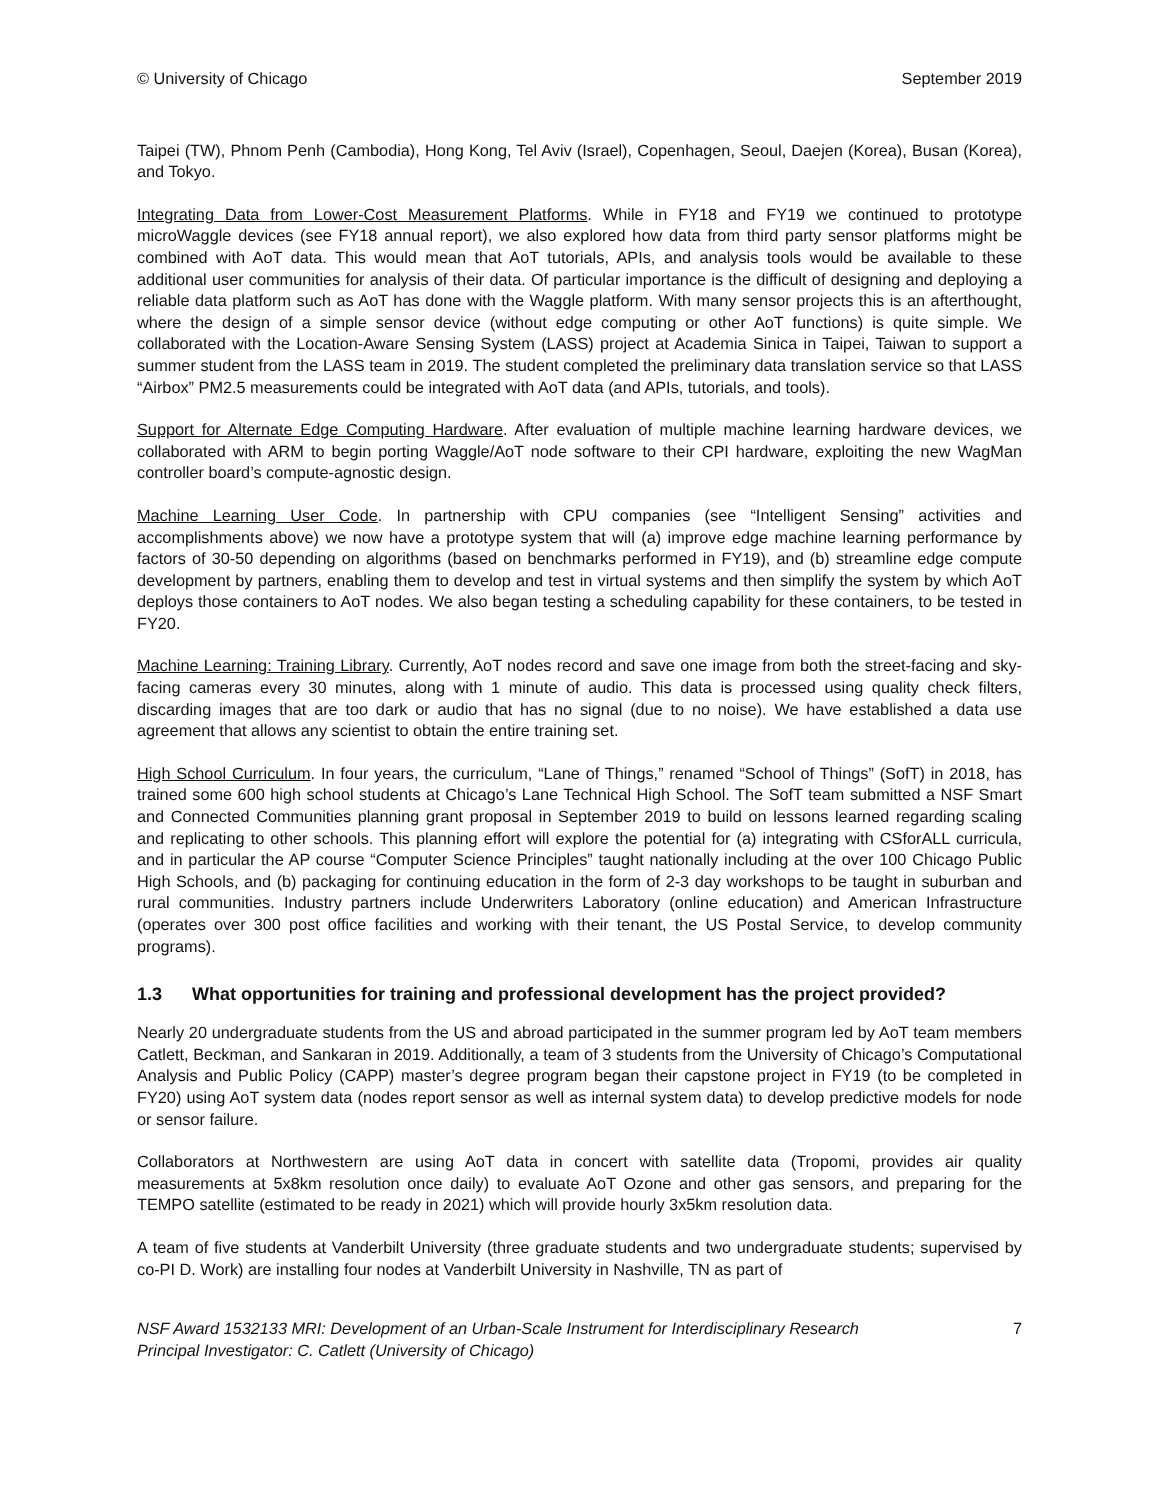© University of Chicago September 2019
Taipei (TW), Phnom Penh (Cambodia), Hong Kong, Tel Aviv (Israel), Copenhagen, Seoul, Daejen (Korea), Busan (Korea), and Tokyo.
Integrating Data from Lower-Cost Measurement Platforms. While in FY18 and FY19 we continued to prototype microWaggle devices (see FY18 annual report), we also explored how data from third party sensor platforms might be combined with AoT data. This would mean that AoT tutorials, APIs, and analysis tools would be available to these additional user communities for analysis of their data. Of particular importance is the difficult of designing and deploying a reliable data platform such as AoT has done with the Waggle platform. With many sensor projects this is an afterthought, where the design of a simple sensor device (without edge computing or other AoT functions) is quite simple. We collaborated with the Location-Aware Sensing System (LASS) project at Academia Sinica in Taipei, Taiwan to support a summer student from the LASS team in 2019. The student completed the preliminary data translation service so that LASS “Airbox” PM2.5 measurements could be integrated with AoT data (and APIs, tutorials, and tools).
Support for Alternate Edge Computing Hardware. After evaluation of multiple machine learning hardware devices, we collaborated with ARM to begin porting Waggle/AoT node software to their CPI hardware, exploiting the new WagMan controller board’s compute-agnostic design.
Machine Learning User Code. In partnership with CPU companies (see “Intelligent Sensing” activities and accomplishments above) we now have a prototype system that will (a) improve edge machine learning performance by factors of 30-50 depending on algorithms (based on benchmarks performed in FY19), and (b) streamline edge compute development by partners, enabling them to develop and test in virtual systems and then simplify the system by which AoT deploys those containers to AoT nodes. We also began testing a scheduling capability for these containers, to be tested in FY20.
Machine Learning: Training Library. Currently, AoT nodes record and save one image from both the street-facing and sky-facing cameras every 30 minutes, along with 1 minute of audio. This data is processed using quality check filters, discarding images that are too dark or audio that has no signal (due to no noise). We have established a data use agreement that allows any scientist to obtain the entire training set.
High School Curriculum. In four years, the curriculum, “Lane of Things,” renamed “School of Things” (SofT) in 2018, has trained some 600 high school students at Chicago’s Lane Technical High School. The SofT team submitted a NSF Smart and Connected Communities planning grant proposal in September 2019 to build on lessons learned regarding scaling and replicating to other schools. This planning effort will explore the potential for (a) integrating with CSforALL curricula, and in particular the AP course “Computer Science Principles” taught nationally including at the over 100 Chicago Public High Schools, and (b) packaging for continuing education in the form of 2-3 day workshops to be taught in suburban and rural communities. Industry partners include Underwriters Laboratory (online education) and American Infrastructure (operates over 300 post office facilities and working with their tenant, the US Postal Service, to develop community programs).
1.3 What opportunities for training and professional development has the project provided?
Nearly 20 undergraduate students from the US and abroad participated in the summer program led by AoT team members Catlett, Beckman, and Sankaran in 2019. Additionally, a team of 3 students from the University of Chicago’s Computational Analysis and Public Policy (CAPP) master’s degree program began their capstone project in FY19 (to be completed in FY20) using AoT system data (nodes report sensor as well as internal system data) to develop predictive models for node or sensor failure.
Collaborators at Northwestern are using AoT data in concert with satellite data (Tropomi, provides air quality measurements at 5x8km resolution once daily) to evaluate AoT Ozone and other gas sensors, and preparing for the TEMPO satellite (estimated to be ready in 2021) which will provide hourly 3x5km resolution data.
A team of five students at Vanderbilt University (three graduate students and two undergraduate students; supervised by co-PI D. Work) are installing four nodes at Vanderbilt University in Nashville, TN as part of
NSF Award 1532133 MRI: Development of an Urban-Scale Instrument for Interdisciplinary Research
Principal Investigator: C. Catlett (University of Chicago) 7